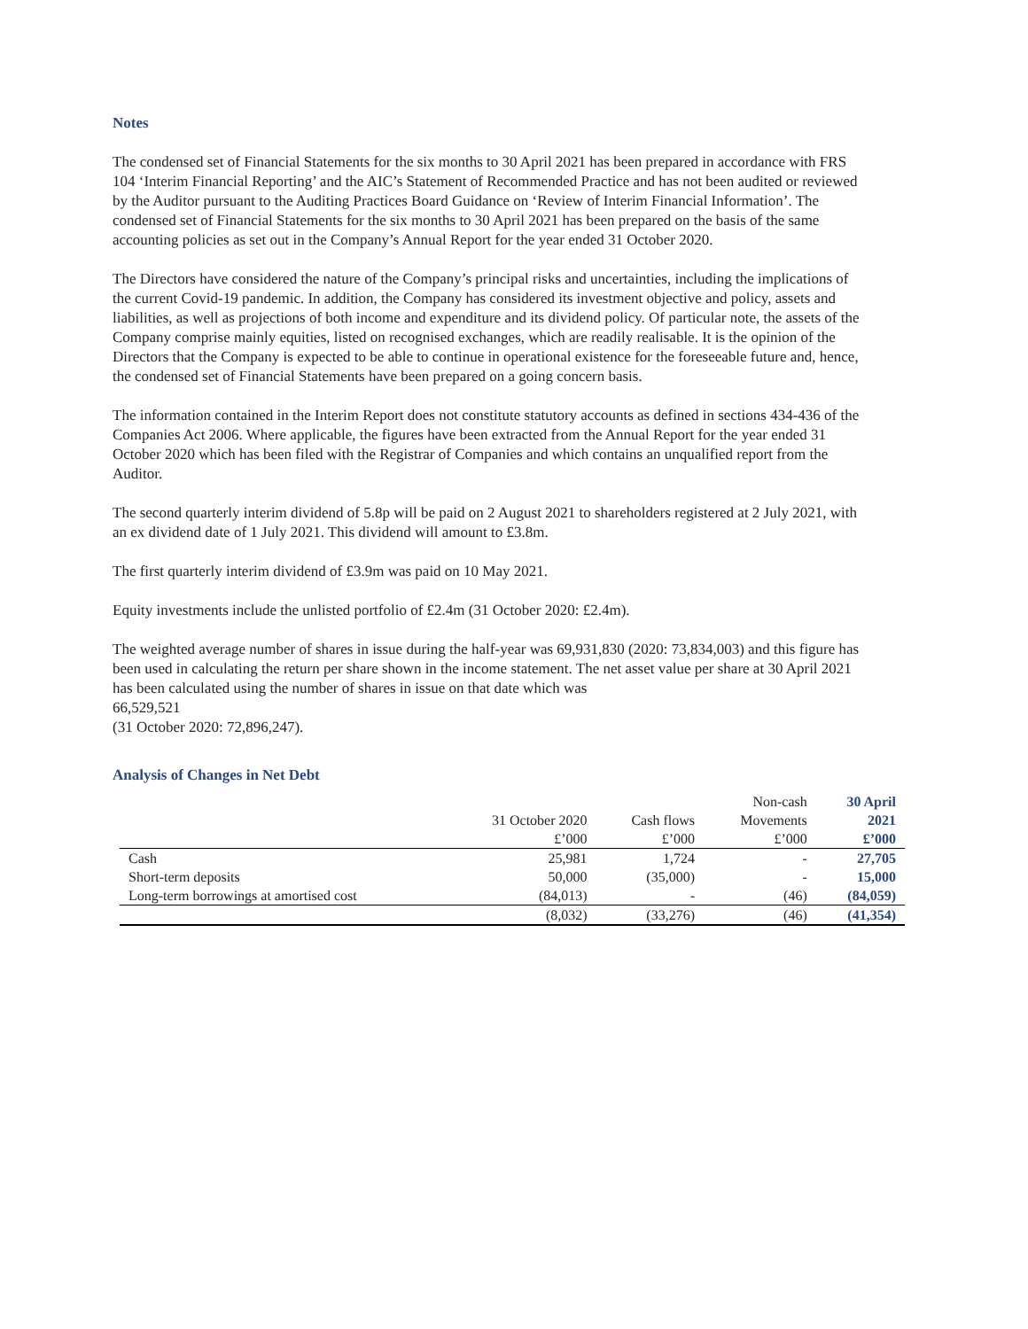Notes
The condensed set of Financial Statements for the six months to 30 April 2021 has been prepared in accordance with FRS 104 ‘Interim Financial Reporting’ and the AIC’s Statement of Recommended Practice and has not been audited or reviewed by the Auditor pursuant to the Auditing Practices Board Guidance on ‘Review of Interim Financial Information’. The condensed set of Financial Statements for the six months to 30 April 2021 has been prepared on the basis of the same accounting policies as set out in the Company’s Annual Report for the year ended 31 October 2020.
The Directors have considered the nature of the Company’s principal risks and uncertainties, including the implications of the current Covid-19 pandemic. In addition, the Company has considered its investment objective and policy, assets and liabilities, as well as projections of both income and expenditure and its dividend policy. Of particular note, the assets of the Company comprise mainly equities, listed on recognised exchanges, which are readily realisable. It is the opinion of the Directors that the Company is expected to be able to continue in operational existence for the foreseeable future and, hence, the condensed set of Financial Statements have been prepared on a going concern basis.
The information contained in the Interim Report does not constitute statutory accounts as defined in sections 434-436 of the Companies Act 2006. Where applicable, the figures have been extracted from the Annual Report for the year ended 31 October 2020 which has been filed with the Registrar of Companies and which contains an unqualified report from the Auditor.
The second quarterly interim dividend of 5.8p will be paid on 2 August 2021 to shareholders registered at 2 July 2021, with an ex dividend date of 1 July 2021. This dividend will amount to £3.8m.
The first quarterly interim dividend of £3.9m was paid on 10 May 2021.
Equity investments include the unlisted portfolio of £2.4m (31 October 2020: £2.4m).
The weighted average number of shares in issue during the half-year was 69,931,830 (2020: 73,834,003) and this figure has been used in calculating the return per share shown in the income statement. The net asset value per share at 30 April 2021 has been calculated using the number of shares in issue on that date which was
66,529,521
(31 October 2020: 72,896,247).
Analysis of Changes in Net Debt
| | | | Non-cash | 30 April |
| --- | --- | --- | --- | --- |
| | 31 October 2020 | Cash flows | Movements | 2021 |
| | £’000 | £’000 | £’000 | £’000 |
| Cash | 25,981 | 1,724 | - | 27,705 |
| Short-term deposits | 50,000 | (35,000) | - | 15,000 |
| Long-term borrowings at amortised cost | (84,013) | - | (46) | (84,059) |
| | (8,032) | (33,276) | (46) | (41,354) |